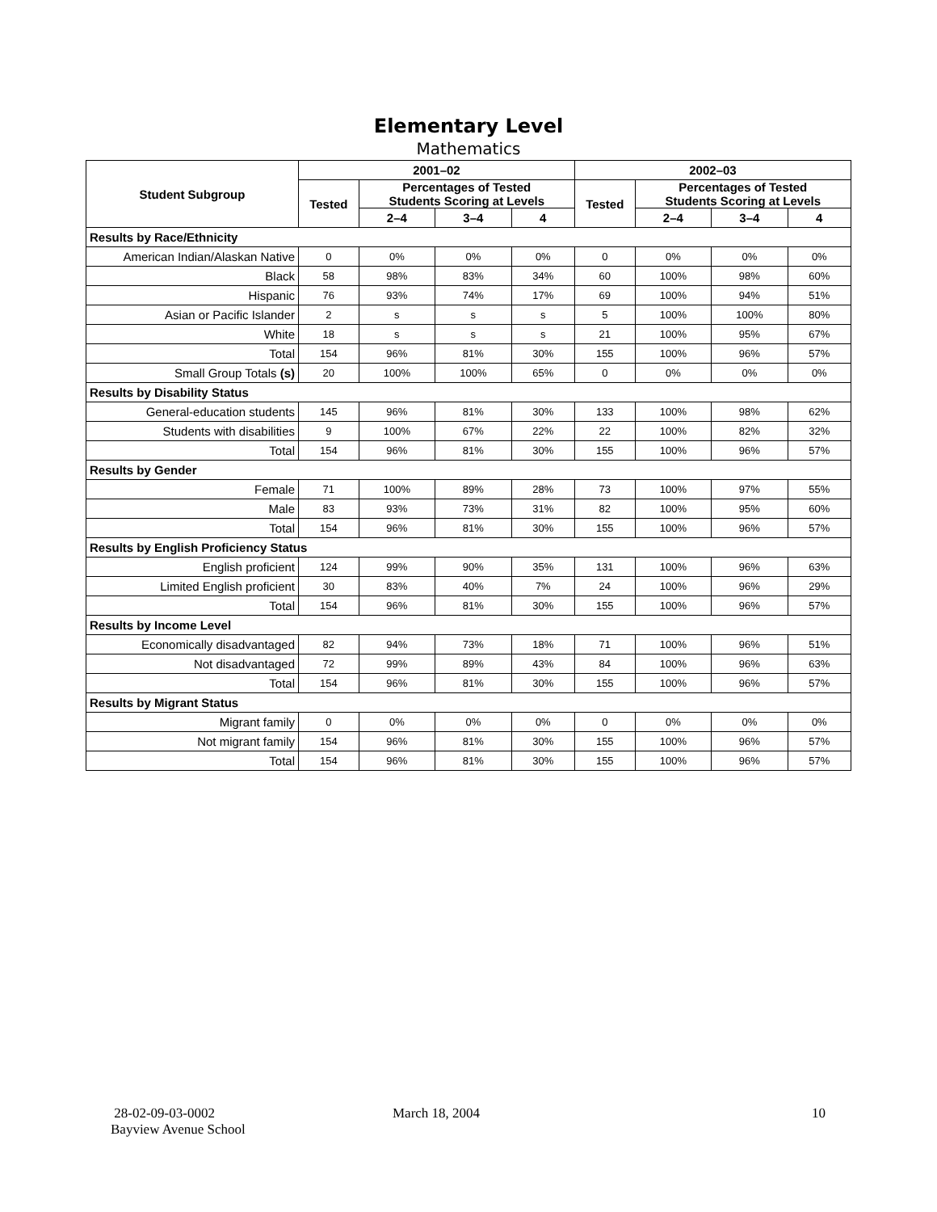Elementary Level
Mathematics
| Student Subgroup | 2001–02 | | | | 2002–03 | | | |
| --- | --- | --- | --- | --- | --- | --- | --- | --- |
| | Tested | Percentages of Tested Students Scoring at Levels | | | Tested | Percentages of Tested Students Scoring at Levels | | |
| | | 2–4 | 3–4 | 4 | | 2–4 | 3–4 | 4 |
| Results by Race/Ethnicity | | | | | | | | |
| American Indian/Alaskan Native | 0 | 0% | 0% | 0% | 0 | 0% | 0% | 0% |
| Black | 58 | 98% | 83% | 34% | 60 | 100% | 98% | 60% |
| Hispanic | 76 | 93% | 74% | 17% | 69 | 100% | 94% | 51% |
| Asian or Pacific Islander | 2 | s | s | s | 5 | 100% | 100% | 80% |
| White | 18 | s | s | s | 21 | 100% | 95% | 67% |
| Total | 154 | 96% | 81% | 30% | 155 | 100% | 96% | 57% |
| Small Group Totals (s) | 20 | 100% | 100% | 65% | 0 | 0% | 0% | 0% |
| Results by Disability Status | | | | | | | | |
| General-education students | 145 | 96% | 81% | 30% | 133 | 100% | 98% | 62% |
| Students with disabilities | 9 | 100% | 67% | 22% | 22 | 100% | 82% | 32% |
| Total | 154 | 96% | 81% | 30% | 155 | 100% | 96% | 57% |
| Results by Gender | | | | | | | | |
| Female | 71 | 100% | 89% | 28% | 73 | 100% | 97% | 55% |
| Male | 83 | 93% | 73% | 31% | 82 | 100% | 95% | 60% |
| Total | 154 | 96% | 81% | 30% | 155 | 100% | 96% | 57% |
| Results by English Proficiency Status | | | | | | | | |
| English proficient | 124 | 99% | 90% | 35% | 131 | 100% | 96% | 63% |
| Limited English proficient | 30 | 83% | 40% | 7% | 24 | 100% | 96% | 29% |
| Total | 154 | 96% | 81% | 30% | 155 | 100% | 96% | 57% |
| Results by Income Level | | | | | | | | |
| Economically disadvantaged | 82 | 94% | 73% | 18% | 71 | 100% | 96% | 51% |
| Not disadvantaged | 72 | 99% | 89% | 43% | 84 | 100% | 96% | 63% |
| Total | 154 | 96% | 81% | 30% | 155 | 100% | 96% | 57% |
| Results by Migrant Status | | | | | | | | |
| Migrant family | 0 | 0% | 0% | 0% | 0 | 0% | 0% | 0% |
| Not migrant family | 154 | 96% | 81% | 30% | 155 | 100% | 96% | 57% |
| Total | 154 | 96% | 81% | 30% | 155 | 100% | 96% | 57% |
28-02-09-03-0002
Bayview Avenue School
March 18, 2004 10